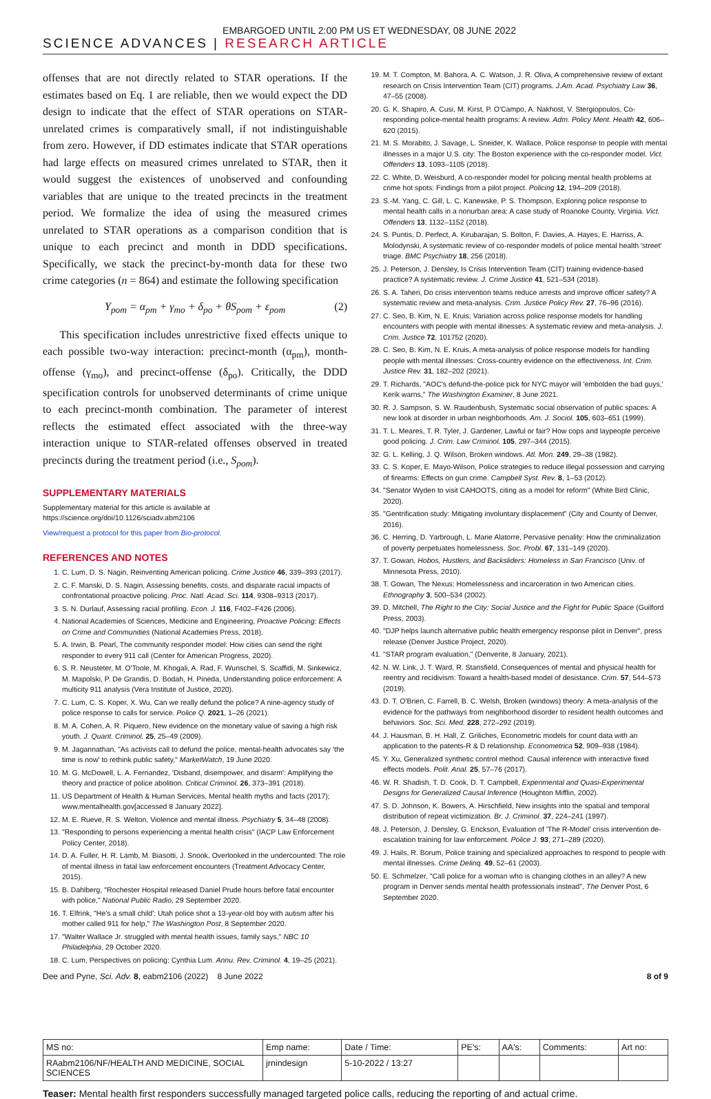EMBARGOED UNTIL 2:00 PM US ET WEDNESDAY, 08 JUNE 2022
SCIENCE ADVANCES | RESEARCH ARTICLE
offenses that are not directly related to STAR operations. If the estimates based on Eq. 1 are reliable, then we would expect the DD design to indicate that the effect of STAR operations on STAR-unrelated crimes is comparatively small, if not indistinguishable from zero. However, if DD estimates indicate that STAR operations had large effects on measured crimes unrelated to STAR, then it would suggest the existences of unobserved and confounding variables that are unique to the treated precincts in the treatment period. We formalize the idea of using the measured crimes unrelated to STAR operations as a comparison condition that is unique to each precinct and month in DDD specifications. Specifically, we stack the precinct-by-month data for these two crime categories (n = 864) and estimate the following specification
Y<sub>pom</sub> = α<sub>pm</sub> + γ<sub>mo</sub> + δ<sub>po</sub> + θS<sub>pom</sub> + ε<sub>pom</sub> (2)
This specification includes unrestrictive fixed effects unique to each possible two-way interaction: precinct-month (α<sub>pm</sub>), month-offense (γ<sub>mo</sub>), and precinct-offense (δ<sub>po</sub>). Critically, the DDD specification controls for unobserved determinants of crime unique to each precinct-month combination. The parameter of interest reflects the estimated effect associated with the three-way interaction unique to STAR-related offenses observed in treated precincts during the treatment period (i.e., S<sub>pom</sub>).
SUPPLEMENTARY MATERIALS
Supplementary material for this article is available at https://science.org/doi/10.1126/sciadv.abm2106
View/request a protocol for this paper from Bio-protocol.
REFERENCES AND NOTES
1. C. Lum, D. S. Nagin, Reinventing American policing. Crime Justice 46, 339–393 (2017).
2. C. F. Manski, D. S. Nagin, Assessing benefits, costs, and disparate racial impacts of confrontational proactive policing. Proc. Natl. Acad. Sci. 114, 9308–9313 (2017).
3. S. N. Durlauf, Assessing racial profiling. Econ. J. 116, F402–F426 (2006).
4. National Academies of Sciences, Medicine and Engineering, Proactive Policing: Effects on Crime and Communities (National Academies Press, 2018).
5. A. Irwin, B. Pearl, The community responder model: How cities can send the right responder to every 911 call (Center for American Progress, 2020).
6. S. R. Neusteter, M. O'Toole, M. Khogali, A. Rad, F. Wunschel, S. Scaffidi, M. Sinkewicz, M. Mapolski, P. De Grandis, D. Bodah, H. Pineda, Understanding police enforcement: A multicity 911 analysis (Vera Institute of Justice, 2020).
7. C. Lum, C. S. Koper, X. Wu, Can we really defund the police? A nine-agency study of police response to calls for service. Police Q. 2021, 1–26 (2021).
8. M. A. Cohen, A. R. Piquero, New evidence on the monetary value of saving a high risk youth. J. Quant. Criminol. 25, 25–49 (2009).
9. M. Jagannathan, "As activists call to defund the police, mental-health advocates say 'the time is now' to rethink public safety," MarketWatch, 19 June 2020.
10. M. G. McDowell, L. A. Fernandez, 'Disband, disempower, and disarm': Amplifying the theory and practice of police abolition. Critical Criminol. 26, 373–391 (2018).
11. US Department of Health & Human Services, Mental health myths and facts (2017); www.mentalhealth.gov[accessed 8 January 2022].
12. M. E. Rueve, R. S. Welton, Violence and mental illness. Psychiatry 5, 34–48 (2008).
13. "Responding to persons experiencing a mental health crisis" (IACP Law Enforcement Policy Center, 2018).
14. D. A. Fuller, H. R. Lamb, M. Biasotti, J. Snook, Overlooked in the undercounted: The role of mental illness in fatal law enforcement encounters (Treatment Advocacy Center, 2015).
15. B. Dahlberg, "Rochester Hospital released Daniel Prude hours before fatal encounter with police," National Public Radio, 29 September 2020.
16. T. Elfrink, "He's a small child': Utah police shot a 13-year-old boy with autism after his mother called 911 for help," The Washington Post, 8 September 2020.
17. "Walter Wallace Jr. struggled with mental health issues, family says," NBC 10 Philadelphia, 29 October 2020.
18. C. Lum, Perspectives on policing: Cynthia Lum. Annu. Rev. Criminol. 4, 19–25 (2021).
19. M. T. Compton, M. Bahora, A. C. Watson, J. R. Oliva, A comprehensive review of extant research on Crisis Intervention Team (CIT) programs. J.Am. Acad. Psychiatry Law 36, 47–55 (2008).
20. G. K. Shapiro, A. Cusi, M. Kirst, P. O'Campo, A. Nakhost, V. Stergiopoulos, Co-responding police-mental health programs: A review. Adm. Policy Ment. Health 42, 606–620 (2015).
21. M. S. Morabito, J. Savage, L. Sneider, K. Wallace, Police response to people with mental illnesses in a major U.S. city: The Boston experience with the co-responder model. Vict. Offenders 13, 1093–1105 (2018).
22. C. White, D. Weisburd, A co-responder model for policing mental health problems at crime hot spots: Findings from a pilot project. Policing 12, 194–209 (2018).
23. S.-M. Yang, C. Gill, L. C. Kanewske, P. S. Thompson, Exploring police response to mental health calls in a nonurban area: A case study of Roanoke County, Virginia. Vict. Offenders 13, 1132–1152 (2018).
24. S. Puntis, D. Perfect, A. Kirubarajan, S. Bolton, F. Davies, A. Hayes, E. Harriss, A. Molodynski, A systematic review of co-responder models of police mental health 'street' triage. BMC Psychiatry 18, 256 (2018).
25. J. Peterson, J. Densley, Is Crisis Intervention Team (CIT) training evidence-based practice? A systematic review. J. Crime Justice 41, 521–534 (2018).
26. S. A. Taheri, Do crisis intervention teams reduce arrests and improve officer safety? A systematic review and meta-analysis. Crim. Justice Policy Rev. 27, 76–96 (2016).
27. C. Seo, B. Kim, N. E. Kruis, Variation across police response models for handling encounters with people with mental illnesses: A systematic review and meta-analysis. J. Crim. Justice 72, 101752 (2020).
28. C. Seo, B. Kim, N. E. Kruis, A meta-analysis of police response models for handling people with mental illnesses: Cross-country evidence on the effectiveness. Int. Crim. Justice Rev. 31, 182–202 (2021).
29. T. Richards, "AOC's defund-the-police pick for NYC mayor will 'embolden the bad guys,' Kerik warns," The Washington Examiner, 8 June 2021.
30. R. J. Sampson, S. W. Raudenbush, Systematic social observation of public spaces: A new look at disorder in urban neighborhoods. Am. J. Sociol. 105, 603–651 (1999).
31. T. L. Meares, T. R. Tyler, J. Gardener, Lawful or fair? How cops and laypeople perceive good policing. J. Crim. Law Criminol. 105, 297–344 (2015).
32. G. L. Kelling, J. Q. Wilson, Broken windows. Atl. Mon. 249, 29–38 (1982).
33. C. S. Koper, E. Mayo-Wilson, Police strategies to reduce illegal possession and carrying of firearms: Effects on gun crime. Campbell Syst. Rev. 8, 1–53 (2012).
34. "Senator Wyden to visit CAHOOTS, citing as a model for reform" (White Bird Clinic, 2020).
35. "Gentrification study: Mitigating involuntary displacement" (City and County of Denver, 2016).
36. C. Herring, D. Yarbrough, L. Marie Alatorre, Pervasive penality: How the criminalization of poverty perpetuates homelessness. Soc. Probl. 67, 131–149 (2020).
37. T. Gowan, Hobos, Hustlers, and Backsliders: Homeless in San Francisco (Univ. of Minnesota Press, 2010).
38. T. Gowan, The Nexus: Homelessness and incarceration in two American cities. Ethnography 3, 500–534 (2002).
39. D. Mitchell, The Right to the City: Social Justice and the Fight for Public Space (Guilford Press, 2003).
40. "DJP helps launch alternative public health emergency response pilot in Denver", press release (Denver Justice Project, 2020).
41. "STAR program evaluation," (Denverite, 8 January, 2021).
42. N. W. Link, J. T. Ward, R. Stansfield, Consequences of mental and physical health for reentry and recidivism: Toward a health-based model of desistance. Crim. 57, 544–573 (2019).
43. D. T. O'Brien, C. Farrell, B. C. Welsh, Broken (windows) theory: A meta-analysis of the evidence for the pathways from neighborhood disorder to resident health outcomes and behaviors. Soc. Sci. Med. 228, 272–292 (2019).
44. J. Hausman, B. H. Hall, Z. Griliches, Econometric models for count data with an application to the patents-R & D relationship. Econometrica 52, 909–938 (1984).
45. Y. Xu, Generalized synthetic control method: Causal inference with interactive fixed effects models. Polit. Anal. 25, 57–76 (2017).
46. W. R. Shadish, T. D. Cook, D. T. Campbell, Experimental and Quasi-Experimental Designs for Generalized Causal Inference (Houghton Mifflin, 2002).
47. S. D. Johnson, K. Bowers, A. Hirschfield, New insights into the spatial and temporal distribution of repeat victimization. Br. J. Criminol. 37, 224–241 (1997).
48. J. Peterson, J. Densley, G. Erickson, Evaluation of 'The R-Model' crisis intervention de-escalation training for law enforcement. Police J. 93, 271–289 (2020).
49. J. Hails, R. Borum, Police training and specialized approaches to respond to people with mental illnesses. Crime Delinq. 49, 52–61 (2003).
50. E. Schmelzer, "Call police for a woman who is changing clothes in an alley? A new program in Denver sends mental health professionals instead", The Denver Post, 6 September 2020.
Dee and Pyne, Sci. Adv. 8, eabm2106 (2022) 8 June 2022 8 of 9
| MS no: | Emp name: | Date / Time: | PE's: | AA's: | Comments: | Art no: |
| RAabm2106/NF/HEALTH AND MEDICINE, SOCIAL SCIENCES | jrnindesign | 5-10-2022 / 13:27 | | | | |
Teaser: Mental health first responders successfully managed targeted police calls, reducing the reporting of and actual crime.